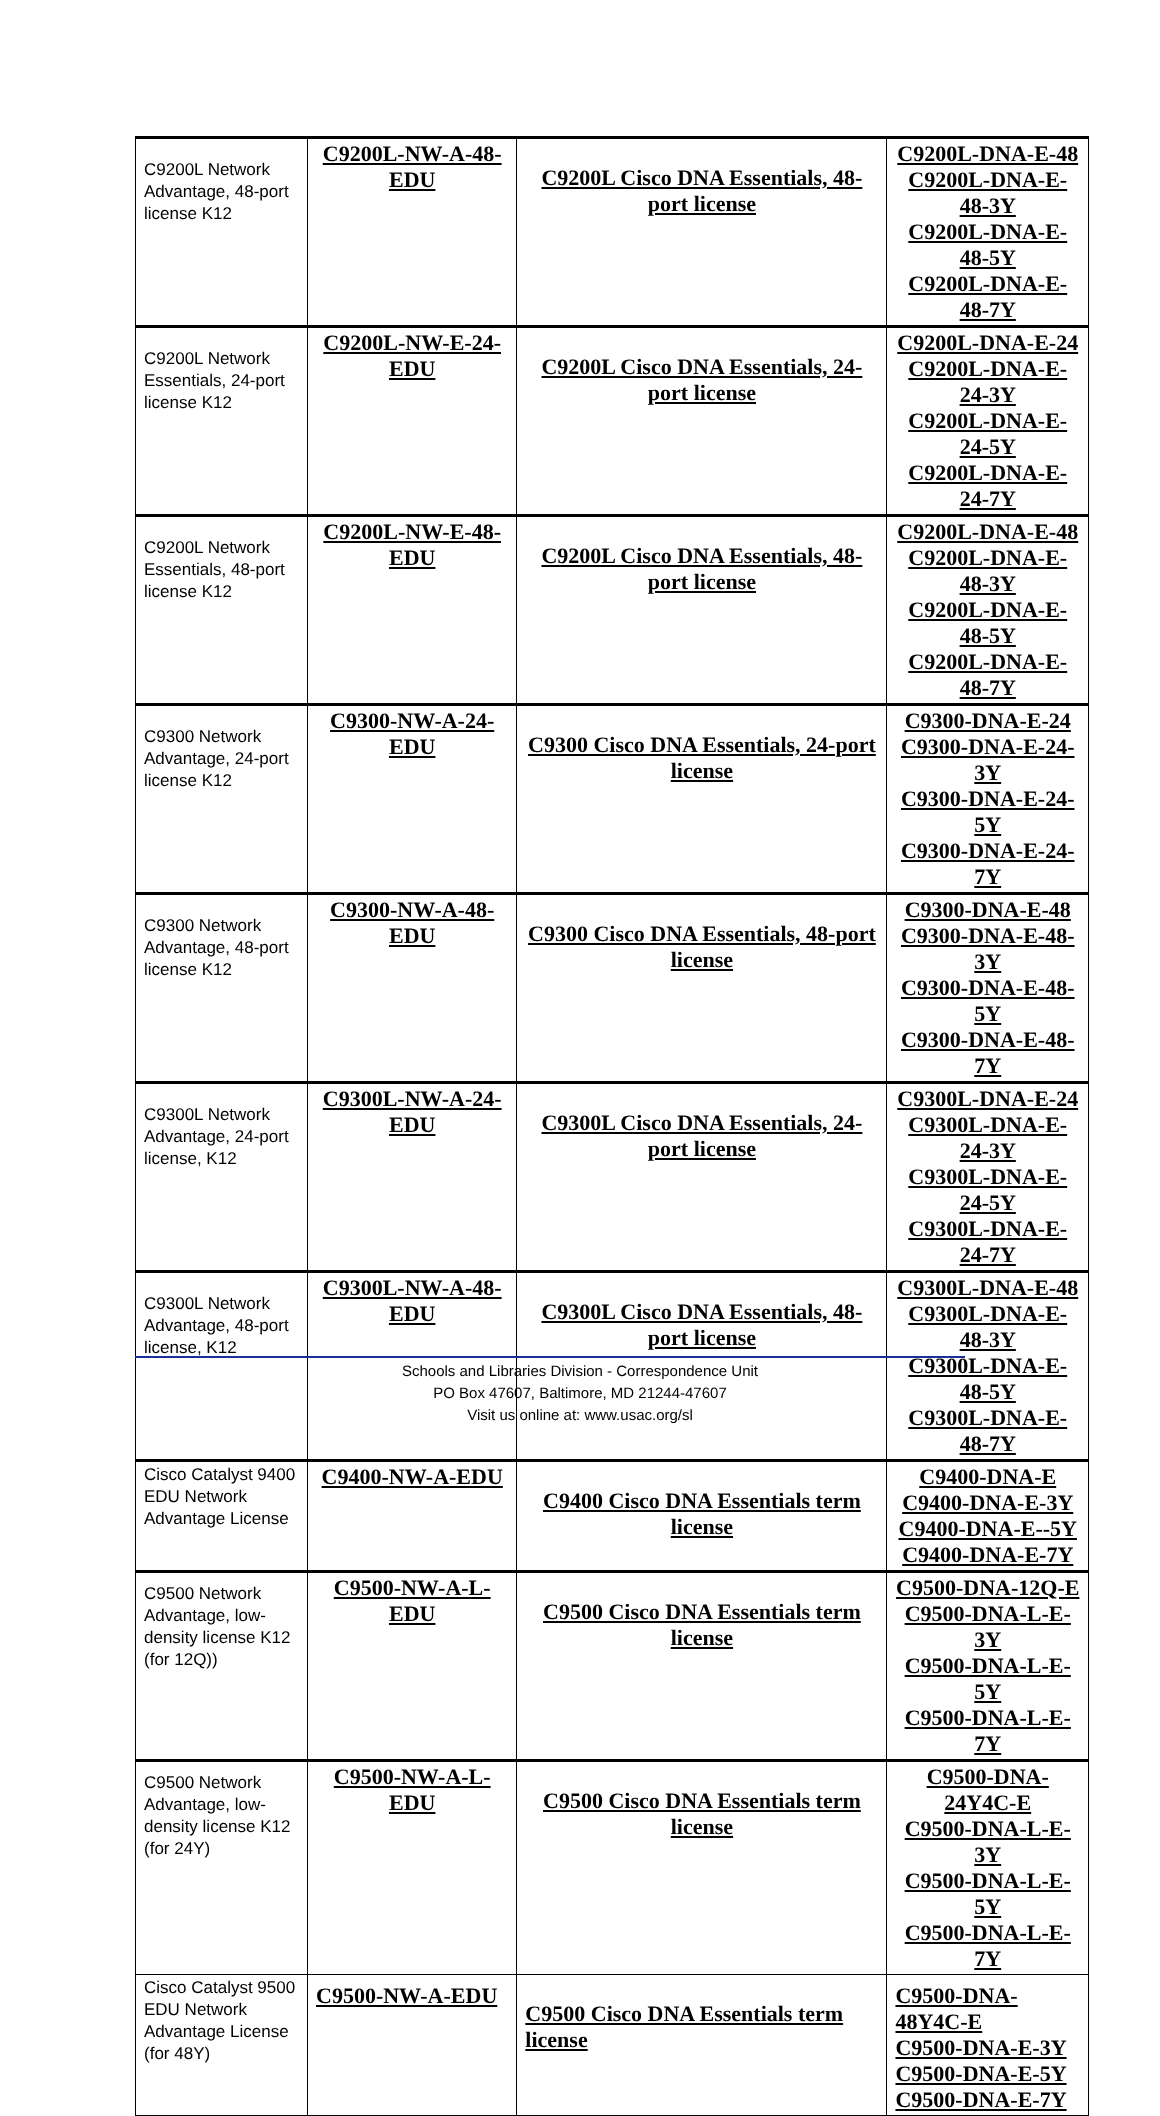| C9200L Network Advantage, 48-port license K12 | C9200L-NW-A-48-EDU | C9200L Cisco DNA Essentials, 48-port license | C9200L-DNA-E-48 C9200L-DNA-E-48-3Y C9200L-DNA-E-48-5Y C9200L-DNA-E-48-7Y |
| C9200L Network Essentials, 24-port license K12 | C9200L-NW-E-24-EDU | C9200L Cisco DNA Essentials, 24-port license | C9200L-DNA-E-24 C9200L-DNA-E-24-3Y C9200L-DNA-E-24-5Y C9200L-DNA-E-24-7Y |
| C9200L Network Essentials, 48-port license K12 | C9200L-NW-E-48-EDU | C9200L Cisco DNA Essentials, 48-port license | C9200L-DNA-E-48 C9200L-DNA-E-48-3Y C9200L-DNA-E-48-5Y C9200L-DNA-E-48-7Y |
| C9300 Network Advantage, 24-port license K12 | C9300-NW-A-24-EDU | C9300 Cisco DNA Essentials, 24-port license | C9300-DNA-E-24 C9300-DNA-E-24-3Y C9300-DNA-E-24-5Y C9300-DNA-E-24-7Y |
| C9300 Network Advantage, 48-port license K12 | C9300-NW-A-48-EDU | C9300 Cisco DNA Essentials, 48-port license | C9300-DNA-E-48 C9300-DNA-E-48-3Y C9300-DNA-E-48-5Y C9300-DNA-E-48-7Y |
| C9300L Network Advantage, 24-port license, K12 | C9300L-NW-A-24-EDU | C9300L Cisco DNA Essentials, 24-port license | C9300L-DNA-E-24 C9300L-DNA-E-24-3Y C9300L-DNA-E-24-5Y C9300L-DNA-E-24-7Y |
| C9300L Network Advantage, 48-port license, K12 | C9300L-NW-A-48-EDU | C9300L Cisco DNA Essentials, 48-port license | C9300L-DNA-E-48 C9300L-DNA-E-48-3Y C9300L-DNA-E-48-5Y C9300L-DNA-E-48-7Y |
| Cisco Catalyst 9400 EDU Network Advantage License | C9400-NW-A-EDU | C9400 Cisco DNA Essentials term license | C9400-DNA-E C9400-DNA-E-3Y C9400-DNA-E--5Y C9400-DNA-E-7Y |
| C9500 Network Advantage, low-density license K12 (for 12Q)) | C9500-NW-A-L-EDU | C9500 Cisco DNA Essentials term license | C9500-DNA-12Q-E C9500-DNA-L-E-3Y C9500-DNA-L-E-5Y C9500-DNA-L-E-7Y |
| C9500 Network Advantage, low-density license K12 (for 24Y) | C9500-NW-A-L-EDU | C9500 Cisco DNA Essentials term license | C9500-DNA-24Y4C-E C9500-DNA-L-E-3Y C9500-DNA-L-E-5Y C9500-DNA-L-E-7Y |
| Cisco Catalyst 9500 EDU Network Advantage License (for 48Y) | C9500-NW-A-EDU | C9500 Cisco DNA Essentials term license | C9500-DNA-48Y4C-E C9500-DNA-E-3Y C9500-DNA-E-5Y C9500-DNA-E-7Y |
Schools and Libraries Division - Correspondence Unit
PO Box 47607, Baltimore, MD 21244-47607
Visit us online at: www.usac.org/sl